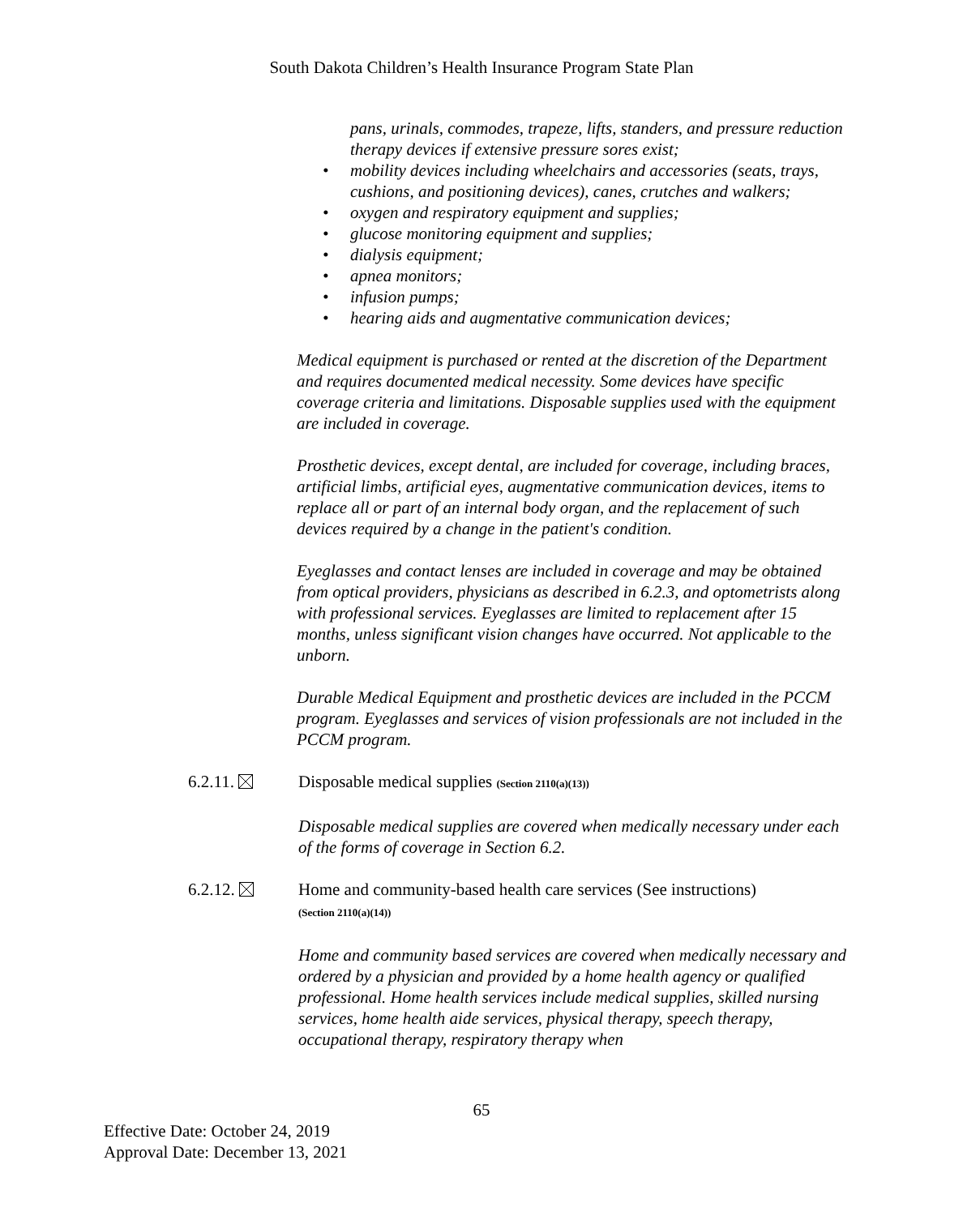South Dakota Children’s Health Insurance Program State Plan
pans, urinals, commodes, trapeze, lifts, standers, and pressure reduction therapy devices if extensive pressure sores exist;
• mobility devices including wheelchairs and accessories (seats, trays, cushions, and positioning devices), canes, crutches and walkers;
• oxygen and respiratory equipment and supplies;
• glucose monitoring equipment and supplies;
• dialysis equipment;
• apnea monitors;
• infusion pumps;
• hearing aids and augmentative communication devices;
Medical equipment is purchased or rented at the discretion of the Department and requires documented medical necessity. Some devices have specific coverage criteria and limitations. Disposable supplies used with the equipment are included in coverage.
Prosthetic devices, except dental, are included for coverage, including braces, artificial limbs, artificial eyes, augmentative communication devices, items to replace all or part of an internal body organ, and the replacement of such devices required by a change in the patient's condition.
Eyeglasses and contact lenses are included in coverage and may be obtained from optical providers, physicians as described in 6.2.3, and optometrists along with professional services. Eyeglasses are limited to replacement after 15 months, unless significant vision changes have occurred. Not applicable to the unborn.
Durable Medical Equipment and prosthetic devices are included in the PCCM program. Eyeglasses and services of vision professionals are not included in the PCCM program.
6.2.11. Disposable medical supplies (Section 2110(a)(13))
Disposable medical supplies are covered when medically necessary under each of the forms of coverage in Section 6.2.
6.2.12. Home and community-based health care services (See instructions)
(Section 2110(a)(14))
Home and community based services are covered when medically necessary and ordered by a physician and provided by a home health agency or qualified professional. Home health services include medical supplies, skilled nursing services, home health aide services, physical therapy, speech therapy, occupational therapy, respiratory therapy when
65
Effective Date: October 24, 2019
Approval Date: December 13, 2021